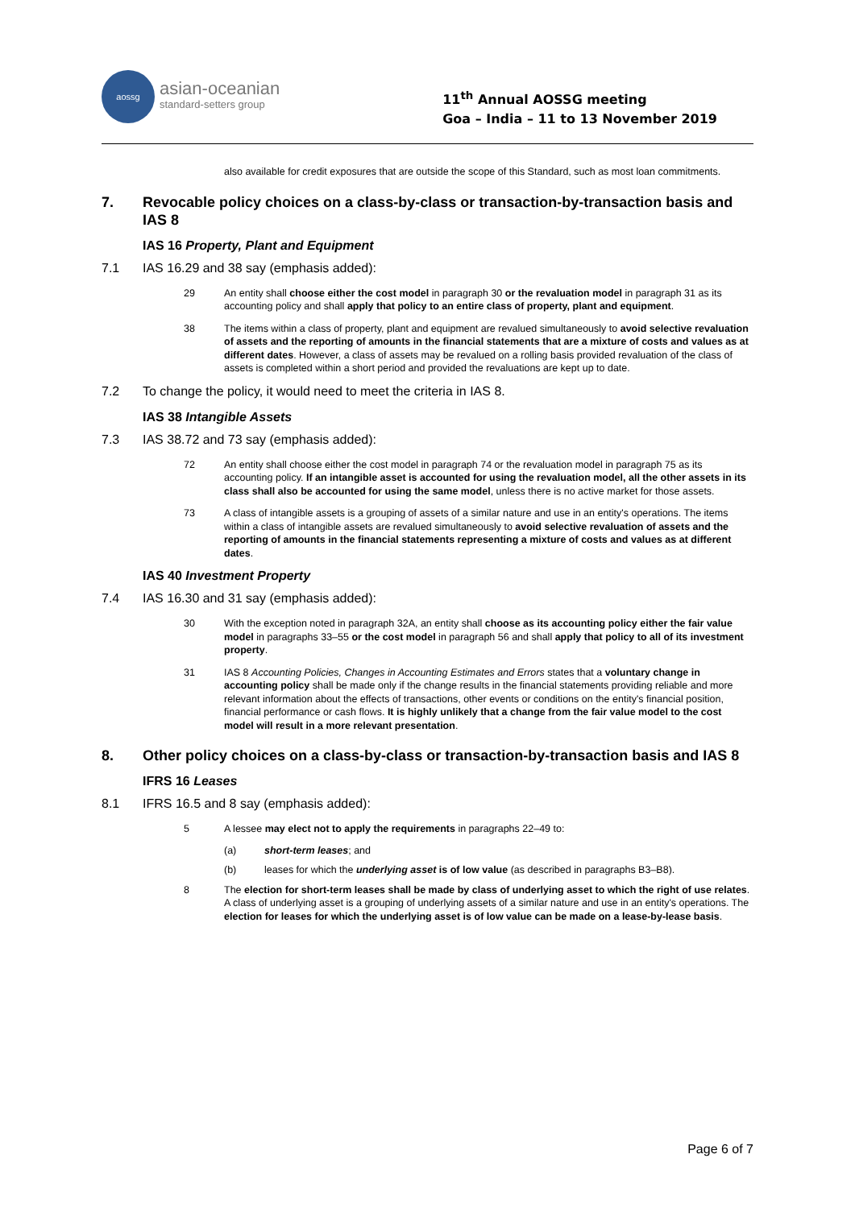aossg
asian-oceanian
standard-setters group
11<sup>th</sup> Annual AOSSG meeting
Goa – India – 11 to 13 November 2019
also available for credit exposures that are outside the scope of this Standard, such as most loan commitments.
7. Revocable policy choices on a class-by-class or transaction-by-transaction basis and IAS 8
IAS 16 Property, Plant and Equipment
7.1 IAS 16.29 and 38 say (emphasis added):
29 An entity shall choose either the cost model in paragraph 30 or the revaluation model in paragraph 31 as its accounting policy and shall apply that policy to an entire class of property, plant and equipment.
38 The items within a class of property, plant and equipment are revalued simultaneously to avoid selective revaluation of assets and the reporting of amounts in the financial statements that are a mixture of costs and values as at different dates. However, a class of assets may be revalued on a rolling basis provided revaluation of the class of assets is completed within a short period and provided the revaluations are kept up to date.
7.2 To change the policy, it would need to meet the criteria in IAS 8.
IAS 38 Intangible Assets
7.3 IAS 38.72 and 73 say (emphasis added):
72 An entity shall choose either the cost model in paragraph 74 or the revaluation model in paragraph 75 as its accounting policy. If an intangible asset is accounted for using the revaluation model, all the other assets in its class shall also be accounted for using the same model, unless there is no active market for those assets.
73 A class of intangible assets is a grouping of assets of a similar nature and use in an entity's operations. The items within a class of intangible assets are revalued simultaneously to avoid selective revaluation of assets and the reporting of amounts in the financial statements representing a mixture of costs and values as at different dates.
IAS 40 Investment Property
7.4 IAS 16.30 and 31 say (emphasis added):
30 With the exception noted in paragraph 32A, an entity shall choose as its accounting policy either the fair value model in paragraphs 33–55 or the cost model in paragraph 56 and shall apply that policy to all of its investment property.
31 IAS 8 Accounting Policies, Changes in Accounting Estimates and Errors states that a voluntary change in accounting policy shall be made only if the change results in the financial statements providing reliable and more relevant information about the effects of transactions, other events or conditions on the entity's financial position, financial performance or cash flows. It is highly unlikely that a change from the fair value model to the cost model will result in a more relevant presentation.
8. Other policy choices on a class-by-class or transaction-by-transaction basis and IAS 8
IFRS 16 Leases
8.1 IFRS 16.5 and 8 say (emphasis added):
5 A lessee may elect not to apply the requirements in paragraphs 22–49 to:
(a) short-term leases; and
(b) leases for which the underlying asset is of low value (as described in paragraphs B3–B8).
8 The election for short-term leases shall be made by class of underlying asset to which the right of use relates. A class of underlying asset is a grouping of underlying assets of a similar nature and use in an entity's operations. The election for leases for which the underlying asset is of low value can be made on a lease-by-lease basis.
Page 6 of 7